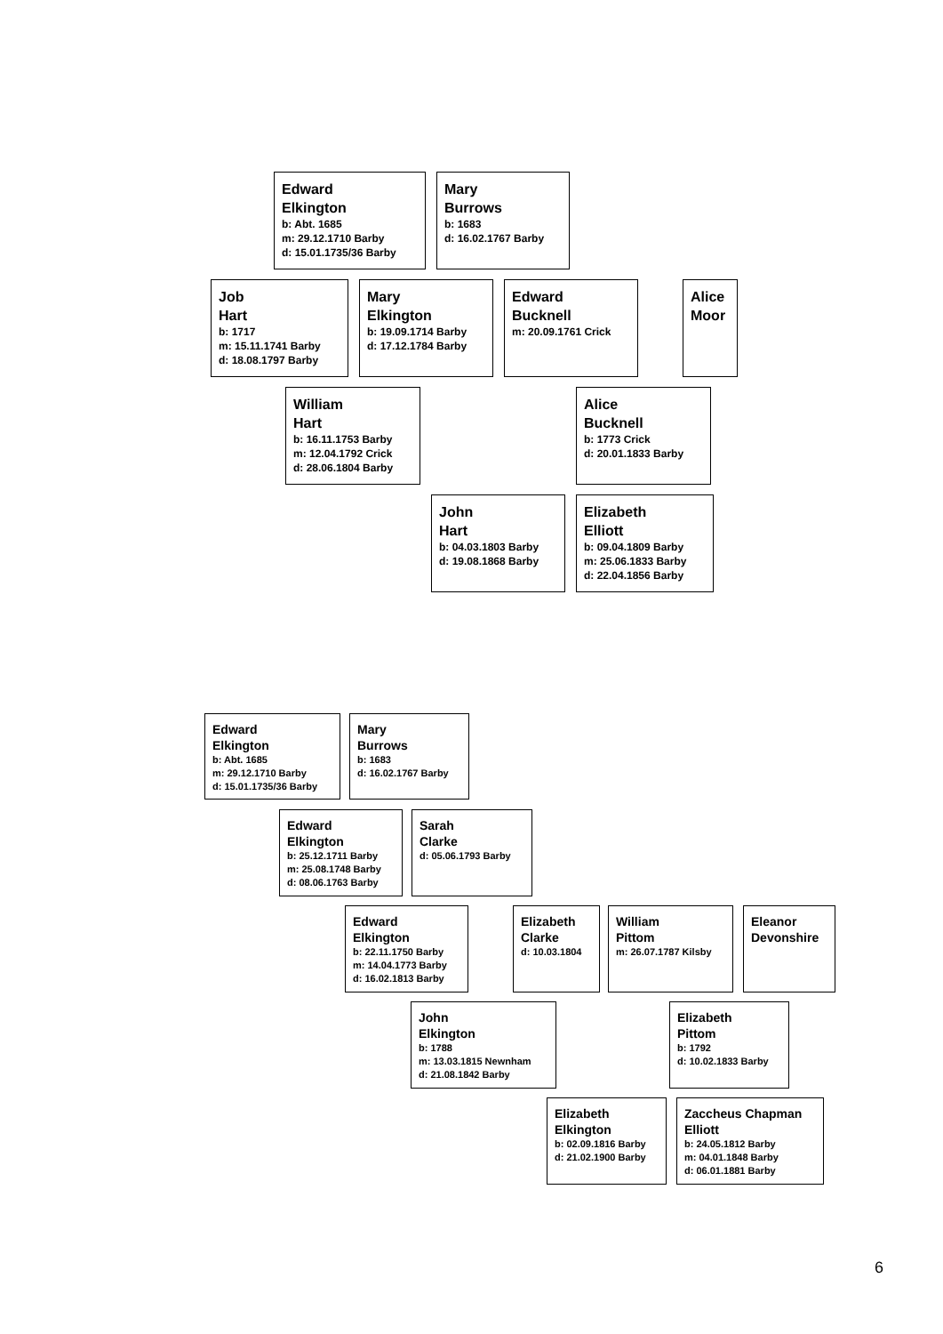Edward
Elkington
b: Abt. 1685
m: 29.12.1710 Barby
d: 15.01.1735/36 Barby
Mary
Burrows
b: 1683
d: 16.02.1767 Barby
Job
Hart
b: 1717
m: 15.11.1741 Barby
d: 18.08.1797 Barby
Mary
Elkington
b: 19.09.1714 Barby
d: 17.12.1784 Barby
Edward
Bucknell
m: 20.09.1761 Crick
Alice
Moor
William
Hart
b: 16.11.1753 Barby
m: 12.04.1792 Crick
d: 28.06.1804 Barby
Alice
Bucknell
b: 1773 Crick
d: 20.01.1833 Barby
John
Hart
b: 04.03.1803 Barby
d: 19.08.1868 Barby
Elizabeth
Elliott
b: 09.04.1809 Barby
m: 25.06.1833 Barby
d: 22.04.1856 Barby
Edward
Elkington
b: Abt. 1685
m: 29.12.1710 Barby
d: 15.01.1735/36 Barby
Mary
Burrows
b: 1683
d: 16.02.1767 Barby
Edward
Elkington
b: 25.12.1711 Barby
m: 25.08.1748 Barby
d: 08.06.1763 Barby
Sarah
Clarke
d: 05.06.1793 Barby
Edward
Elkington
b: 22.11.1750 Barby
m: 14.04.1773 Barby
d: 16.02.1813 Barby
Elizabeth
Clarke
d: 10.03.1804
William
Pittom
m: 26.07.1787 Kilsby
Eleanor
Devonshire
John
Elkington
b: 1788
m: 13.03.1815 Newnham
d: 21.08.1842 Barby
Elizabeth
Pittom
b: 1792
d: 10.02.1833 Barby
Elizabeth
Elkington
b: 02.09.1816 Barby
d: 21.02.1900 Barby
Zaccheus Chapman
Elliott
b: 24.05.1812 Barby
m: 04.01.1848 Barby
d: 06.01.1881 Barby
6